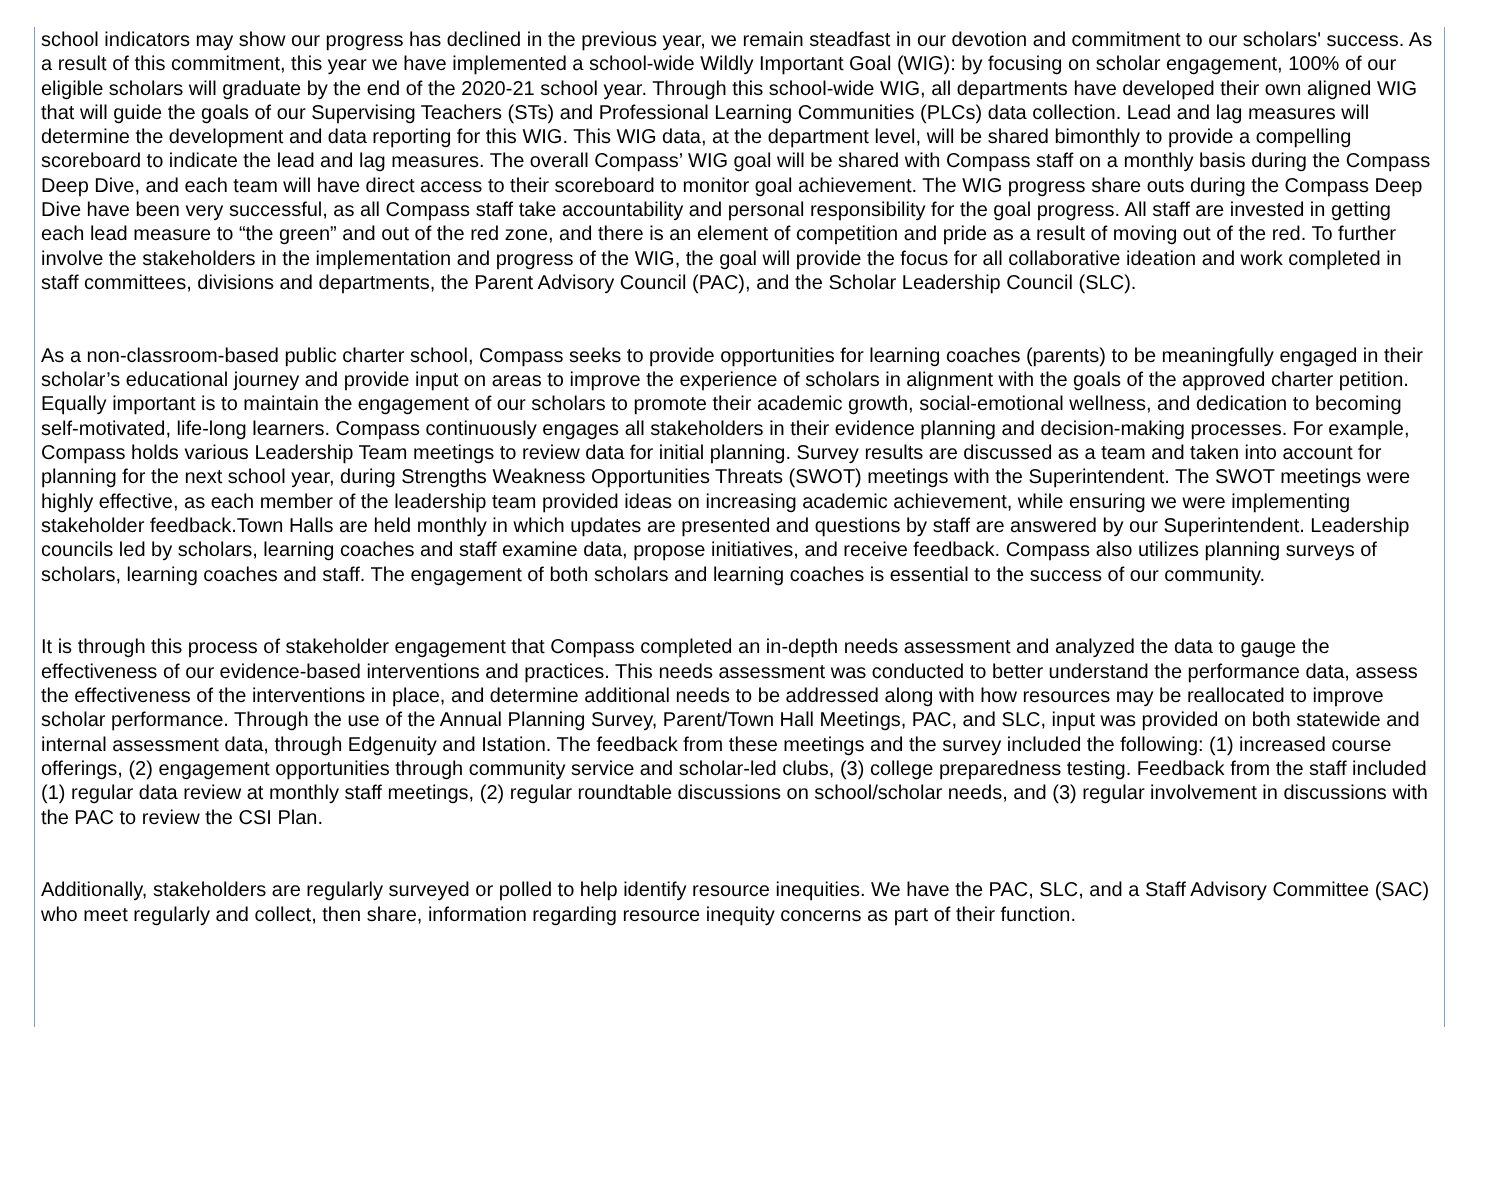school indicators may show our progress has declined in the previous year, we remain steadfast in our devotion and commitment to our scholars' success. As a result of this commitment, this year we have implemented a school-wide Wildly Important Goal (WIG): by focusing on scholar engagement, 100% of our eligible scholars will graduate by the end of the 2020-21 school year. Through this school-wide WIG, all departments have developed their own aligned WIG that will guide the goals of our Supervising Teachers (STs) and Professional Learning Communities (PLCs) data collection. Lead and lag measures will determine the development and data reporting for this WIG. This WIG data, at the department level, will be shared bimonthly to provide a compelling scoreboard to indicate the lead and lag measures. The overall Compass’ WIG goal will be shared with Compass staff on a monthly basis during the Compass Deep Dive, and each team will have direct access to their scoreboard to monitor goal achievement. The WIG progress share outs during the Compass Deep Dive have been very successful, as all Compass staff take accountability and personal responsibility for the goal progress. All staff are invested in getting each lead measure to “the green” and out of the red zone, and there is an element of competition and pride as a result of moving out of the red. To further involve the stakeholders in the implementation and progress of the WIG, the goal will provide the focus for all collaborative ideation and work completed in staff committees, divisions and departments, the Parent Advisory Council (PAC), and the Scholar Leadership Council (SLC).
As a non-classroom-based public charter school, Compass seeks to provide opportunities for learning coaches (parents) to be meaningfully engaged in their scholar’s educational journey and provide input on areas to improve the experience of scholars in alignment with the goals of the approved charter petition. Equally important is to maintain the engagement of our scholars to promote their academic growth, social-emotional wellness, and dedication to becoming self-motivated, life-long learners. Compass continuously engages all stakeholders in their evidence planning and decision-making processes. For example, Compass holds various Leadership Team meetings to review data for initial planning. Survey results are discussed as a team and taken into account for planning for the next school year, during Strengths Weakness Opportunities Threats (SWOT) meetings with the Superintendent. The SWOT meetings were highly effective, as each member of the leadership team provided ideas on increasing academic achievement, while ensuring we were implementing stakeholder feedback.Town Halls are held monthly in which updates are presented and questions by staff are answered by our Superintendent. Leadership councils led by scholars, learning coaches and staff examine data, propose initiatives, and receive feedback. Compass also utilizes planning surveys of scholars, learning coaches and staff. The engagement of both scholars and learning coaches is essential to the success of our community.
It is through this process of stakeholder engagement that Compass completed an in-depth needs assessment and analyzed the data to gauge the effectiveness of our evidence-based interventions and practices. This needs assessment was conducted to better understand the performance data, assess the effectiveness of the interventions in place, and determine additional needs to be addressed along with how resources may be reallocated to improve scholar performance. Through the use of the Annual Planning Survey, Parent/Town Hall Meetings, PAC, and SLC, input was provided on both statewide and internal assessment data, through Edgenuity and Istation. The feedback from these meetings and the survey included the following: (1) increased course offerings, (2) engagement opportunities through community service and scholar-led clubs, (3) college preparedness testing. Feedback from the staff included (1) regular data review at monthly staff meetings, (2) regular roundtable discussions on school/scholar needs, and (3) regular involvement in discussions with the PAC to review the CSI Plan.
Additionally, stakeholders are regularly surveyed or polled to help identify resource inequities. We have the PAC, SLC, and a Staff Advisory Committee (SAC) who meet regularly and collect, then share, information regarding resource inequity concerns as part of their function.